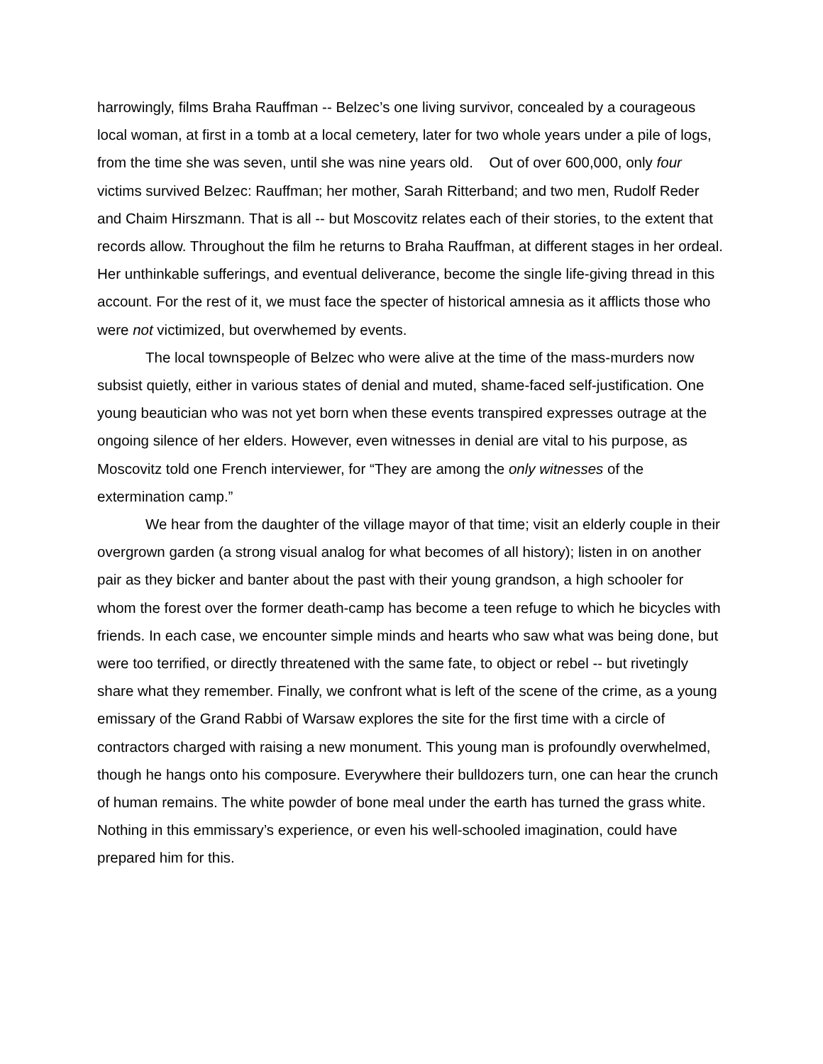harrowingly, films Braha Rauffman -- Belzec’s one living survivor, concealed by a courageous local woman, at first in a tomb at a local cemetery, later for two whole years under a pile of logs, from the time she was seven, until she was nine years old. Out of over 600,000, only four victims survived Belzec: Rauffman; her mother, Sarah Ritterband; and two men, Rudolf Reder and Chaim Hirszmann. That is all -- but Moscovitz relates each of their stories, to the extent that records allow. Throughout the film he returns to Braha Rauffman, at different stages in her ordeal. Her unthinkable sufferings, and eventual deliverance, become the single life-giving thread in this account. For the rest of it, we must face the specter of historical amnesia as it afflicts those who were not victimized, but overwhemed by events.
The local townspeople of Belzec who were alive at the time of the mass-murders now subsist quietly, either in various states of denial and muted, shame-faced self-justification. One young beautician who was not yet born when these events transpired expresses outrage at the ongoing silence of her elders. However, even witnesses in denial are vital to his purpose, as Moscovitz told one French interviewer, for “They are among the only witnesses of the extermination camp.”
We hear from the daughter of the village mayor of that time; visit an elderly couple in their overgrown garden (a strong visual analog for what becomes of all history); listen in on another pair as they bicker and banter about the past with their young grandson, a high schooler for whom the forest over the former death-camp has become a teen refuge to which he bicycles with friends. In each case, we encounter simple minds and hearts who saw what was being done, but were too terrified, or directly threatened with the same fate, to object or rebel -- but rivetingly share what they remember. Finally, we confront what is left of the scene of the crime, as a young emissary of the Grand Rabbi of Warsaw explores the site for the first time with a circle of contractors charged with raising a new monument. This young man is profoundly overwhelmed, though he hangs onto his composure. Everywhere their bulldozers turn, one can hear the crunch of human remains. The white powder of bone meal under the earth has turned the grass white. Nothing in this emmissary’s experience, or even his well-schooled imagination, could have prepared him for this.